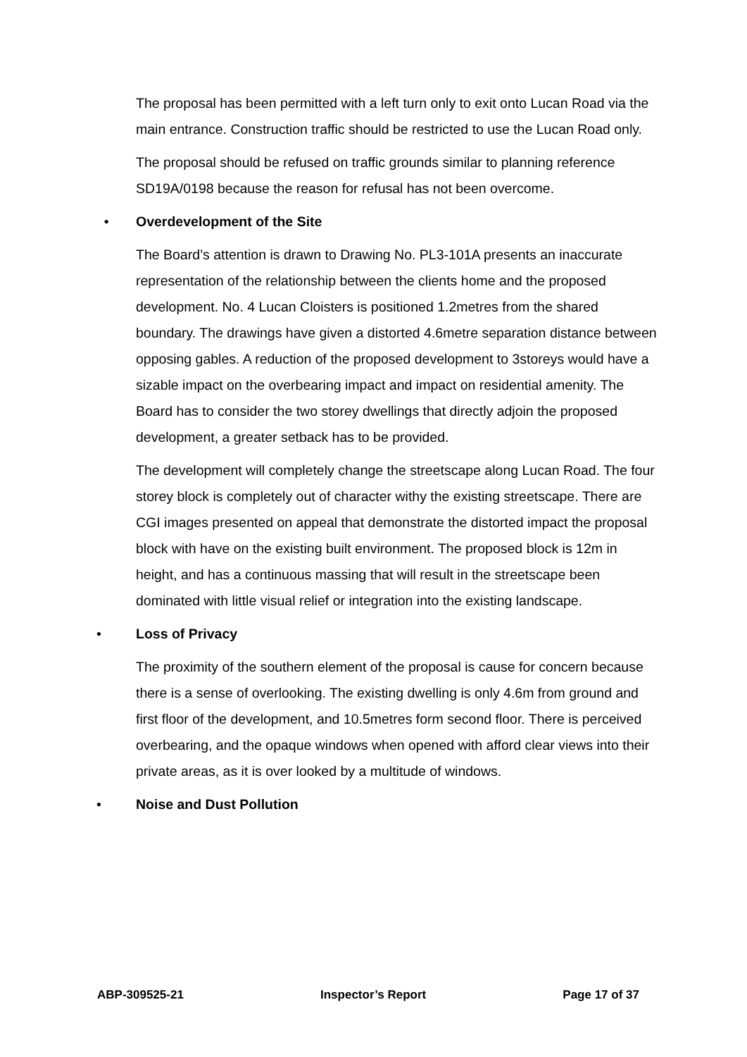The proposal has been permitted with a left turn only to exit onto Lucan Road via the main entrance. Construction traffic should be restricted to use the Lucan Road only.
The proposal should be refused on traffic grounds similar to planning reference SD19A/0198 because the reason for refusal has not been overcome.
• Overdevelopment of the Site
The Board’s attention is drawn to Drawing No. PL3-101A presents an inaccurate representation of the relationship between the clients home and the proposed development. No. 4 Lucan Cloisters is positioned 1.2metres from the shared boundary. The drawings have given a distorted 4.6metre separation distance between opposing gables. A reduction of the proposed development to 3storeys would have a sizable impact on the overbearing impact and impact on residential amenity. The Board has to consider the two storey dwellings that directly adjoin the proposed development, a greater setback has to be provided.
The development will completely change the streetscape along Lucan Road. The four storey block is completely out of character withy the existing streetscape. There are CGI images presented on appeal that demonstrate the distorted impact the proposal block with have on the existing built environment. The proposed block is 12m in height, and has a continuous massing that will result in the streetscape been dominated with little visual relief or integration into the existing landscape.
• Loss of Privacy
The proximity of the southern element of the proposal is cause for concern because there is a sense of overlooking. The existing dwelling is only 4.6m from ground and first floor of the development, and 10.5metres form second floor. There is perceived overbearing, and the opaque windows when opened with afford clear views into their private areas, as it is over looked by a multitude of windows.
• Noise and Dust Pollution
ABP-309525-21 Inspector’s Report Page 17 of 37